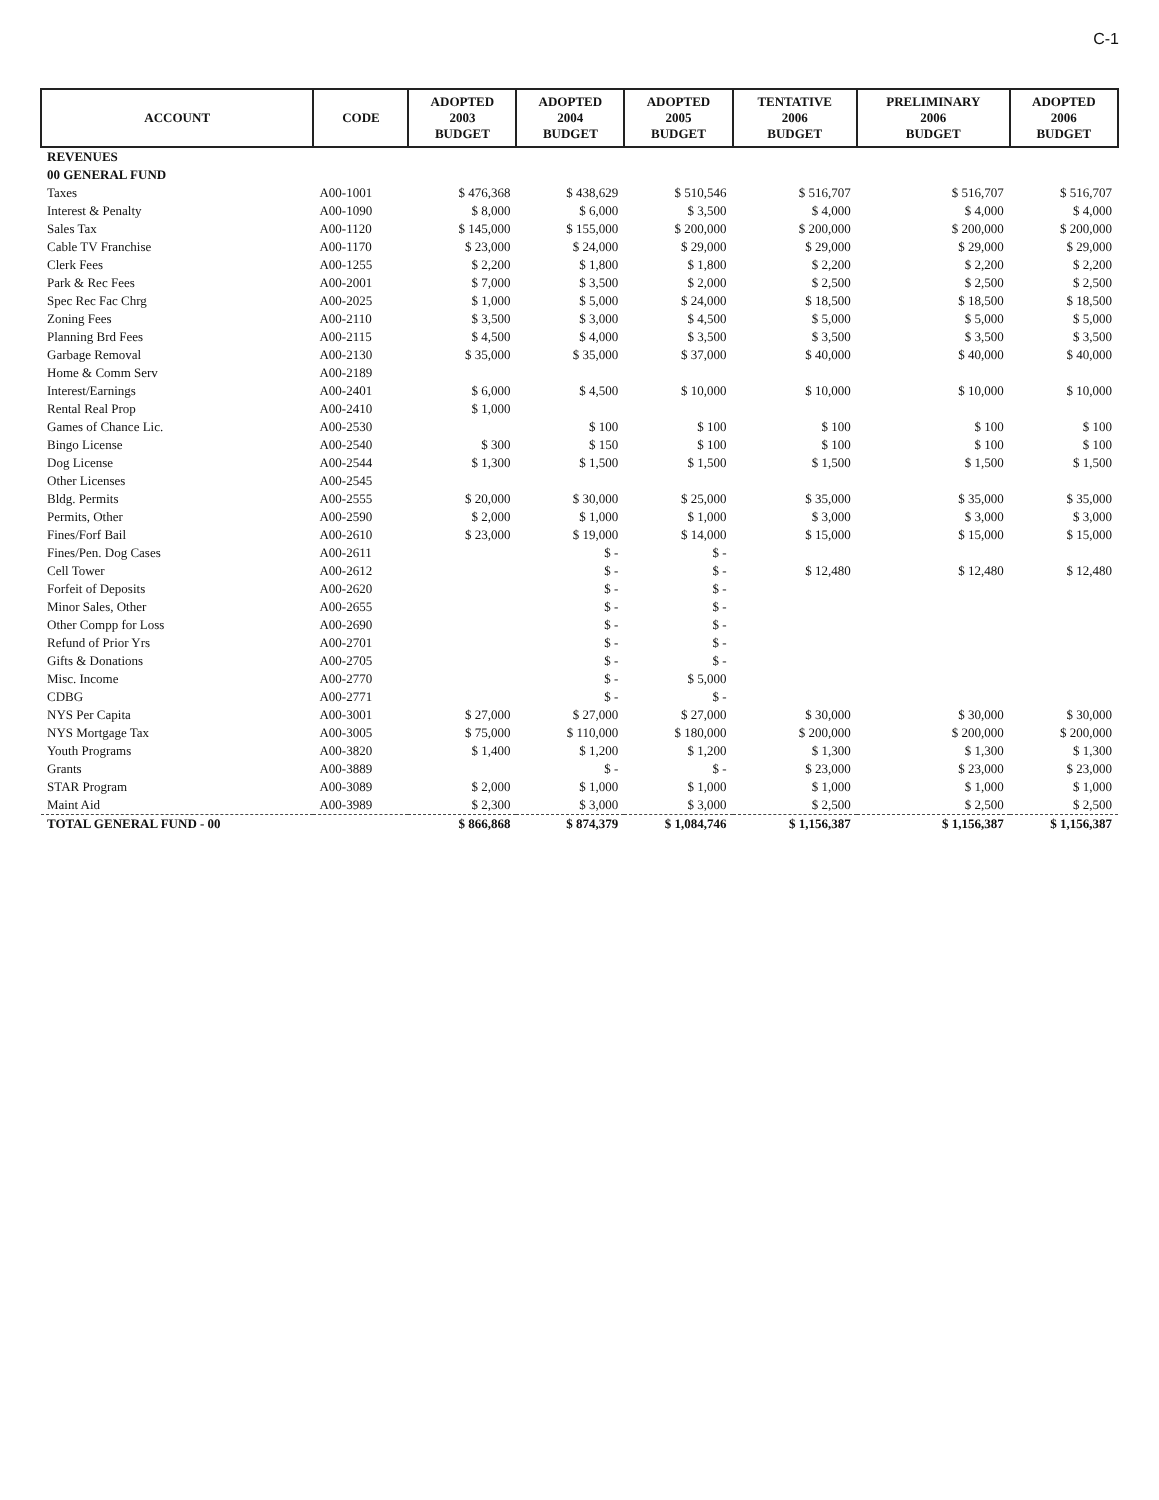C-1
| ACCOUNT | CODE | ADOPTED 2003 BUDGET | ADOPTED 2004 BUDGET | ADOPTED 2005 BUDGET | TENTATIVE 2006 BUDGET | PRELIMINARY 2006 BUDGET | ADOPTED 2006 BUDGET |
| --- | --- | --- | --- | --- | --- | --- | --- |
| REVENUES | | | | | | | |
| 00 GENERAL FUND | | | | | | | |
| Taxes | A00-1001 | $ 476,368 | $ 438,629 | $ 510,546 | $ 516,707 | $ 516,707 | $ 516,707 |
| Interest & Penalty | A00-1090 | $ 8,000 | $ 6,000 | $ 3,500 | $ 4,000 | $ 4,000 | $ 4,000 |
| Sales Tax | A00-1120 | $ 145,000 | $ 155,000 | $ 200,000 | $ 200,000 | $ 200,000 | $ 200,000 |
| Cable TV Franchise | A00-1170 | $ 23,000 | $ 24,000 | $ 29,000 | $ 29,000 | $ 29,000 | $ 29,000 |
| Clerk Fees | A00-1255 | $ 2,200 | $ 1,800 | $ 1,800 | $ 2,200 | $ 2,200 | $ 2,200 |
| Park & Rec Fees | A00-2001 | $ 7,000 | $ 3,500 | $ 2,000 | $ 2,500 | $ 2,500 | $ 2,500 |
| Spec Rec Fac Chrg | A00-2025 | $ 1,000 | $ 5,000 | $ 24,000 | $ 18,500 | $ 18,500 | $ 18,500 |
| Zoning Fees | A00-2110 | $ 3,500 | $ 3,000 | $ 4,500 | $ 5,000 | $ 5,000 | $ 5,000 |
| Planning Brd Fees | A00-2115 | $ 4,500 | $ 4,000 | $ 3,500 | $ 3,500 | $ 3,500 | $ 3,500 |
| Garbage Removal | A00-2130 | $ 35,000 | $ 35,000 | $ 37,000 | $ 40,000 | $ 40,000 | $ 40,000 |
| Home & Comm Serv | A00-2189 | | | | | | |
| Interest/Earnings | A00-2401 | $ 6,000 | $ 4,500 | $ 10,000 | $ 10,000 | $ 10,000 | $ 10,000 |
| Rental Real Prop | A00-2410 | $ 1,000 | | | | | |
| Games of Chance Lic. | A00-2530 | | $ 100 | $ 100 | $ 100 | $ 100 | $ 100 |
| Bingo License | A00-2540 | $ 300 | $ 150 | $ 100 | $ 100 | $ 100 | $ 100 |
| Dog License | A00-2544 | $ 1,300 | $ 1,500 | $ 1,500 | $ 1,500 | $ 1,500 | $ 1,500 |
| Other Licenses | A00-2545 | | | | | | |
| Bldg. Permits | A00-2555 | $ 20,000 | $ 30,000 | $ 25,000 | $ 35,000 | $ 35,000 | $ 35,000 |
| Permits, Other | A00-2590 | $ 2,000 | $ 1,000 | $ 1,000 | $ 3,000 | $ 3,000 | $ 3,000 |
| Fines/Forf Bail | A00-2610 | $ 23,000 | $ 19,000 | $ 14,000 | $ 15,000 | $ 15,000 | $ 15,000 |
| Fines/Pen. Dog Cases | A00-2611 | | $ - | $ - | | | |
| Cell Tower | A00-2612 | | $ - | $ - | $ 12,480 | $ 12,480 | $ 12,480 |
| Forfeit of Deposits | A00-2620 | | $ - | $ - | | | |
| Minor Sales, Other | A00-2655 | | $ - | $ - | | | |
| Other Compp for Loss | A00-2690 | | $ - | $ - | | | |
| Refund of Prior Yrs | A00-2701 | | $ - | $ - | | | |
| Gifts & Donations | A00-2705 | | $ - | $ - | | | |
| Misc. Income | A00-2770 | | $ - | $ 5,000 | | | |
| CDBG | A00-2771 | | $ - | $ - | | | |
| NYS Per Capita | A00-3001 | $ 27,000 | $ 27,000 | $ 27,000 | $ 30,000 | $ 30,000 | $ 30,000 |
| NYS Mortgage Tax | A00-3005 | $ 75,000 | $ 110,000 | $ 180,000 | $ 200,000 | $ 200,000 | $ 200,000 |
| Youth Programs | A00-3820 | $ 1,400 | $ 1,200 | $ 1,200 | $ 1,300 | $ 1,300 | $ 1,300 |
| Grants | A00-3889 | | $ - | $ - | $ 23,000 | $ 23,000 | $ 23,000 |
| STAR Program | A00-3089 | $ 2,000 | $ 1,000 | $ 1,000 | $ 1,000 | $ 1,000 | $ 1,000 |
| Maint Aid | A00-3989 | $ 2,300 | $ 3,000 | $ 3,000 | $ 2,500 | $ 2,500 | $ 2,500 |
| TOTAL GENERAL FUND - 00 | | $ 866,868 | $ 874,379 | $ 1,084,746 | $ 1,156,387 | $ 1,156,387 | $ 1,156,387 |